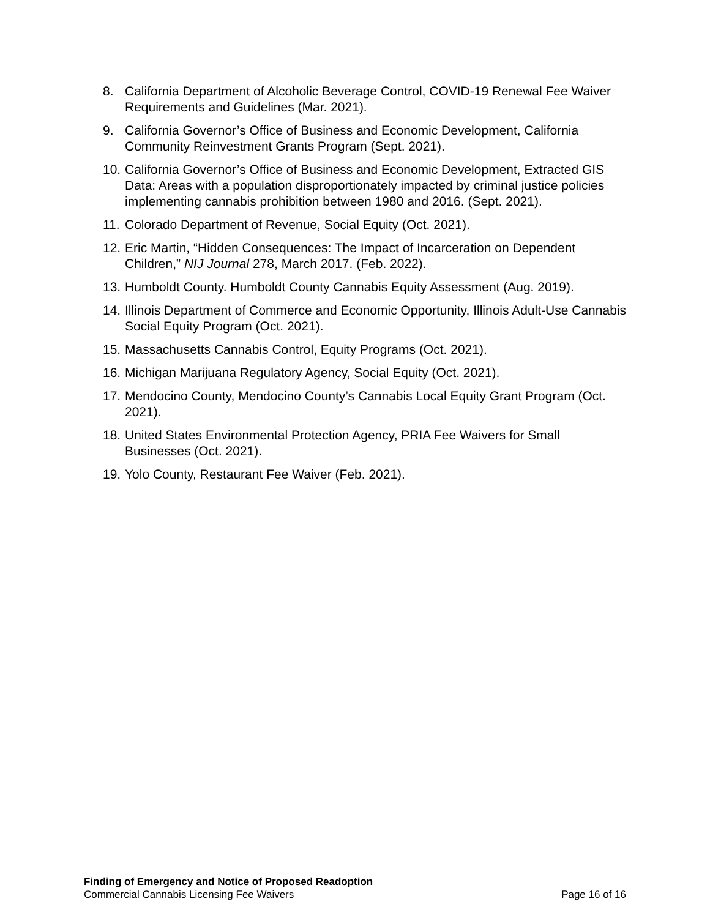8. California Department of Alcoholic Beverage Control, COVID-19 Renewal Fee Waiver Requirements and Guidelines (Mar. 2021).
9. California Governor’s Office of Business and Economic Development, California Community Reinvestment Grants Program (Sept. 2021).
10. California Governor’s Office of Business and Economic Development, Extracted GIS Data: Areas with a population disproportionately impacted by criminal justice policies implementing cannabis prohibition between 1980 and 2016. (Sept. 2021).
11. Colorado Department of Revenue, Social Equity (Oct. 2021).
12. Eric Martin, “Hidden Consequences: The Impact of Incarceration on Dependent Children,” NIJ Journal 278, March 2017. (Feb. 2022).
13. Humboldt County. Humboldt County Cannabis Equity Assessment (Aug. 2019).
14. Illinois Department of Commerce and Economic Opportunity, Illinois Adult-Use Cannabis Social Equity Program (Oct. 2021).
15. Massachusetts Cannabis Control, Equity Programs (Oct. 2021).
16. Michigan Marijuana Regulatory Agency, Social Equity (Oct. 2021).
17. Mendocino County, Mendocino County’s Cannabis Local Equity Grant Program (Oct. 2021).
18. United States Environmental Protection Agency, PRIA Fee Waivers for Small Businesses (Oct. 2021).
19. Yolo County, Restaurant Fee Waiver (Feb. 2021).
Finding of Emergency and Notice of Proposed Readoption
Commercial Cannabis Licensing Fee Waivers Page 16 of 16